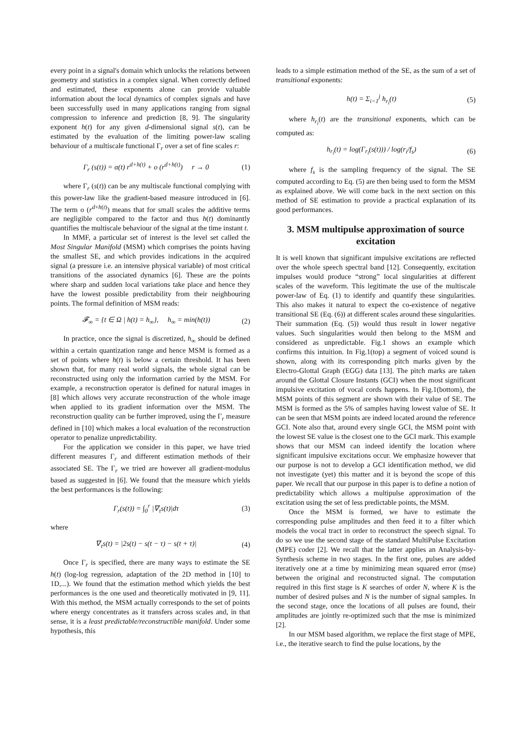every point in a signal's domain which unlocks the relations between geometry and statistics in a complex signal. When correctly defined and estimated, these exponents alone can provide valuable information about the local dynamics of complex signals and have been successfully used in many applications ranging from signal compression to inference and prediction [8, 9]. The singularity exponent h(t) for any given d-dimensional signal s(t), can be estimated by the evaluation of the limiting power-law scaling behaviour of a multiscale functional Γ<sub>r</sub> over a set of fine scales r:
Γ<sub>r</sub> (s(t)) = α(t) r<sup>d+h(t)</sup> + o (r<sup>d+h(t)</sup>) r → 0 (1)
where Γ<sub>r</sub> (s(t)) can be any multiscale functional complying with this power-law like the gradient-based measure introduced in [6]. The term o (r<sup>d+h(t)</sup>) means that for small scales the additive terms are negligible compared to the factor and thus h(t) dominantly quantifies the multiscale behaviour of the signal at the time instant t.
In MMF, a particular set of interest is the level set called the Most Singular Manifold (MSM) which comprises the points having the smallest SE, and which provides indications in the acquired signal (a pressure i.e. an intensive physical variable) of most critical transitions of the associated dynamics [6]. These are the points where sharp and sudden local variations take place and hence they have the lowest possible predictability from their neighbouring points. The formal definition of MSM reads:
𝓕<sub>∞</sub> = {t ∈ Ω | h(t) = h<sub>∞</sub>}, h<sub>∞</sub> = min(h(t)) (2)
In practice, once the signal is discretized, h<sub>∞</sub> should be defined within a certain quantization range and hence MSM is formed as a set of points where h(t) is below a certain threshold. It has been shown that, for many real world signals, the whole signal can be reconstructed using only the information carried by the MSM. For example, a reconstruction operator is defined for natural images in [8] which allows very accurate reconstruction of the whole image when applied to its gradient information over the MSM. The reconstruction quality can be further improved, using the Γ<sub>r</sub> measure defined in [10] which makes a local evaluation of the reconstruction operator to penalize unpredictability.
For the application we consider in this paper, we have tried different measures Γ<sub>r</sub> and different estimation methods of their associated SE. The Γ<sub>r</sub> we tried are however all gradient-modulus based as suggested in [6]. We found that the measure which yields the best performances is the following:
Γ<sub>r</sub>(s(t)) = ∫<sub>0</sub><sup>r</sup> |∇<sub>τ</sub>s(t)|dτ (3)
where
∇<sub>τ</sub>s(t) = |2s(t) − s(t − τ) − s(t + τ)| (4)
Once Γ<sub>r</sub> is specified, there are many ways to estimate the SE h(t) (log-log regression, adaptation of the 2D method in [10] to 1D,...). We found that the estimation method which yields the best performances is the one used and theoretically motivated in [9, 11]. With this method, the MSM actually corresponds to the set of points where energy concentrates as it transfers across scales and, in that sense, it is a least predictable/reconstructible manifold. Under some hypothesis, this
leads to a simple estimation method of the SE, as the sum of a set of transitional exponents:
h(t) = Σ<sub>i=1</sub><sup>j</sup> h<sub>r<sub>i</sub></sub>(t) (5)
where h<sub>r<sub>i</sub></sub>(t) are the transitional exponents, which can be computed as:
h<sub>r<sub>i</sub></sub>(t) = log(Γ<sub>r<sub>i</sub></sub>(s(t))) / log(r<sub>i</sub>/f<sub>s</sub>) (6)
where f<sub>s</sub> is the sampling frequency of the signal. The SE computed according to Eq. (5) are then being used to form the MSM as explained above. We will come back in the next section on this method of SE estimation to provide a practical explanation of its good performances.
3. MSM multipulse approximation of source excitation
It is well known that significant impulsive excitations are reflected over the whole speech spectral band [12]. Consequently, excitation impulses would produce “strong” local singularities at different scales of the waveform. This legitimate the use of the multiscale power-law of Eq. (1) to identify and quantify these singularities. This also makes it natural to expect the co-existence of negative transitional SE (Eq. (6)) at different scales around these singularities. Their summation (Eq. (5)) would thus result in lower negative values. Such singularities would then belong to the MSM and considered as unpredictable. Fig.1 shows an example which confirms this intuition. In Fig.1(top) a segment of voiced sound is shown, along with its corresponding pitch marks given by the Electro-Glottal Graph (EGG) data [13]. The pitch marks are taken around the Glottal Closure Instants (GCI) when the most significant impulsive excitation of vocal cords happens. In Fig.1(bottom), the MSM points of this segment are shown with their value of SE. The MSM is formed as the 5% of samples having lowest value of SE. It can be seen that MSM points are indeed located around the reference GCI. Note also that, around every single GCI, the MSM point with the lowest SE value is the closest one to the GCI mark. This example shows that our MSM can indeed identify the location where significant impulsive excitations occur. We emphasize however that our purpose is not to develop a GCI identification method, we did not investigate (yet) this matter and it is beyond the scope of this paper. We recall that our purpose in this paper is to define a notion of predictability which allows a multipulse approximation of the excitation using the set of less predictable points, the MSM.
Once the MSM is formed, we have to estimate the corresponding pulse amplitudes and then feed it to a filter which models the vocal tract in order to reconstruct the speech signal. To do so we use the second stage of the standard MultiPulse Excitation (MPE) coder [2]. We recall that the latter applies an Analysis-by-Synthesis scheme in two stages. In the first one, pulses are added iteratively one at a time by minimizing mean squared error (mse) between the original and reconstructed signal. The computation required in this first stage is K searches of order N, where K is the number of desired pulses and N is the number of signal samples. In the second stage, once the locations of all pulses are found, their amplitudes are jointly re-optimized such that the mse is minimized [2].
In our MSM based algorithm, we replace the first stage of MPE, i.e., the iterative search to find the pulse locations, by the